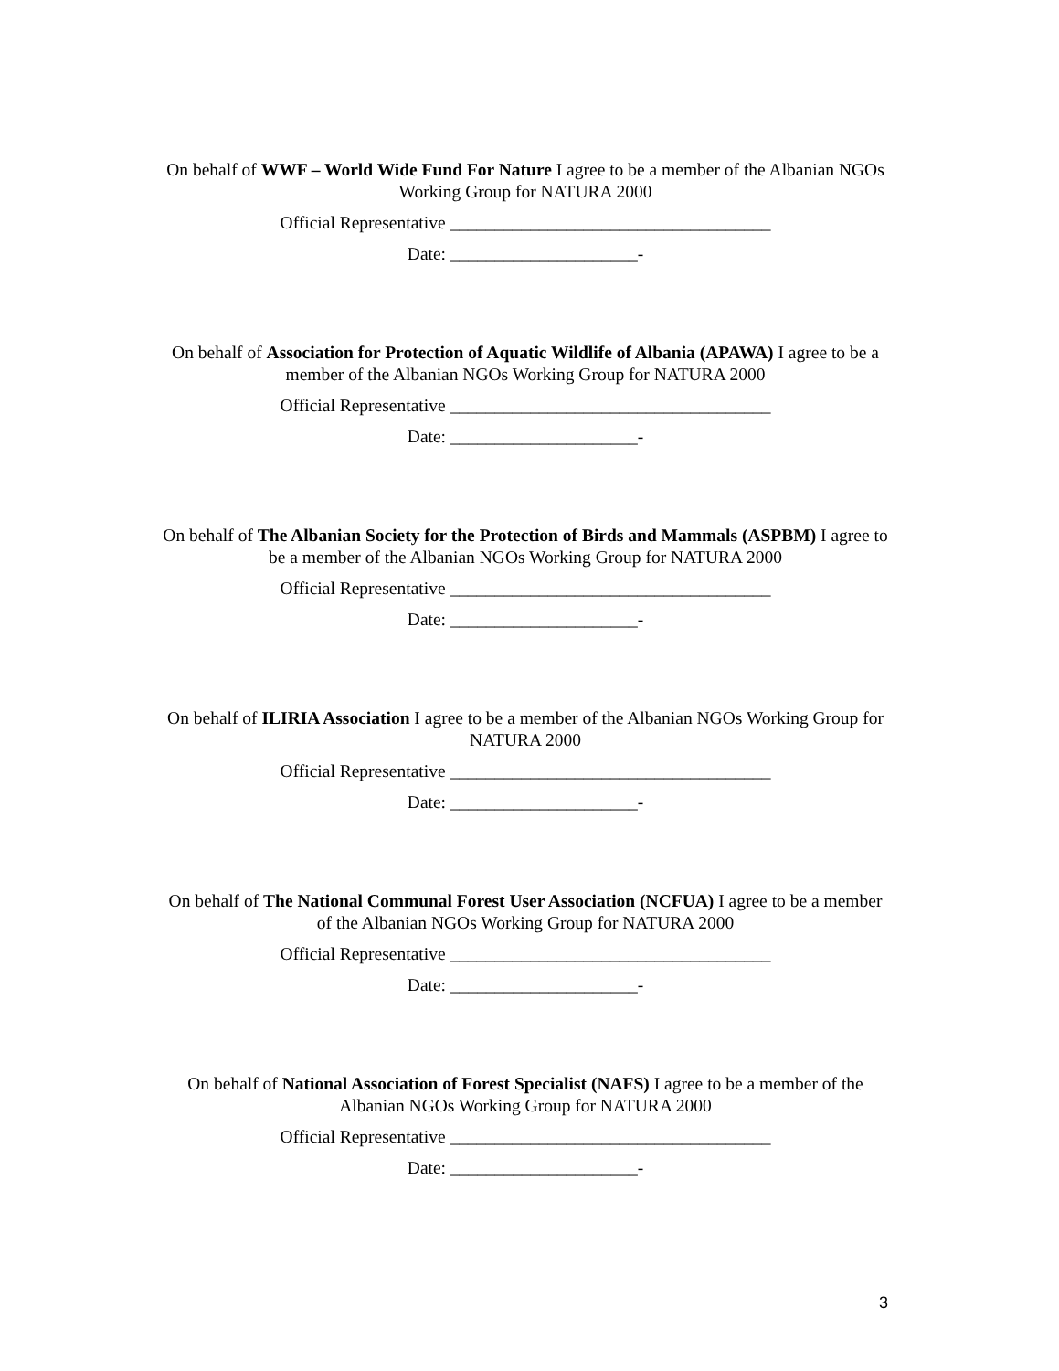On behalf of WWF – World Wide Fund For Nature I agree to be a member of the Albanian NGOs Working Group for NATURA 2000
Official Representative ____________________________________
Date: _____________________-
On behalf of Association for Protection of Aquatic Wildlife of Albania (APAWA) I agree to be a member of the Albanian NGOs Working Group for NATURA 2000
Official Representative ____________________________________
Date: _____________________-
On behalf of The Albanian Society for the Protection of Birds and Mammals (ASPBM) I agree to be a member of the Albanian NGOs Working Group for NATURA 2000
Official Representative ____________________________________
Date: _____________________-
On behalf of ILIRIA Association I agree to be a member of the Albanian NGOs Working Group for NATURA 2000
Official Representative ____________________________________
Date: _____________________-
On behalf of The National Communal Forest User Association (NCFUA) I agree to be a member of the Albanian NGOs Working Group for NATURA 2000
Official Representative ____________________________________
Date: _____________________-
On behalf of National Association of Forest Specialist (NAFS) I agree to be a member of the Albanian NGOs Working Group for NATURA 2000
Official Representative ____________________________________
Date: _____________________-
3